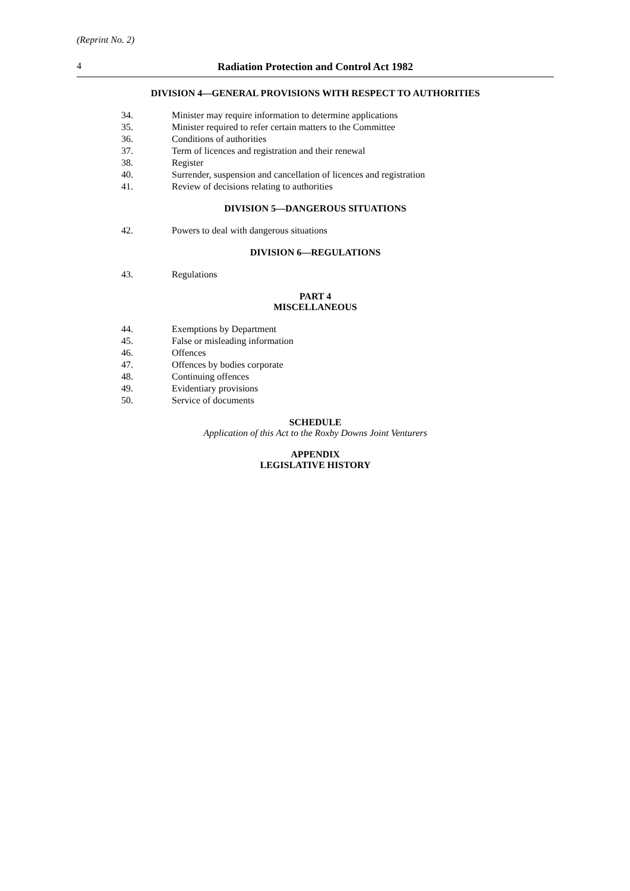(Reprint No. 2)
4 Radiation Protection and Control Act 1982
DIVISION 4—GENERAL PROVISIONS WITH RESPECT TO AUTHORITIES
34. Minister may require information to determine applications
35. Minister required to refer certain matters to the Committee
36. Conditions of authorities
37. Term of licences and registration and their renewal
38. Register
40. Surrender, suspension and cancellation of licences and registration
41. Review of decisions relating to authorities
DIVISION 5—DANGEROUS SITUATIONS
42. Powers to deal with dangerous situations
DIVISION 6—REGULATIONS
43. Regulations
PART 4
MISCELLANEOUS
44. Exemptions by Department
45. False or misleading information
46. Offences
47. Offences by bodies corporate
48. Continuing offences
49. Evidentiary provisions
50. Service of documents
SCHEDULE
Application of this Act to the Roxby Downs Joint Venturers
APPENDIX
LEGISLATIVE HISTORY